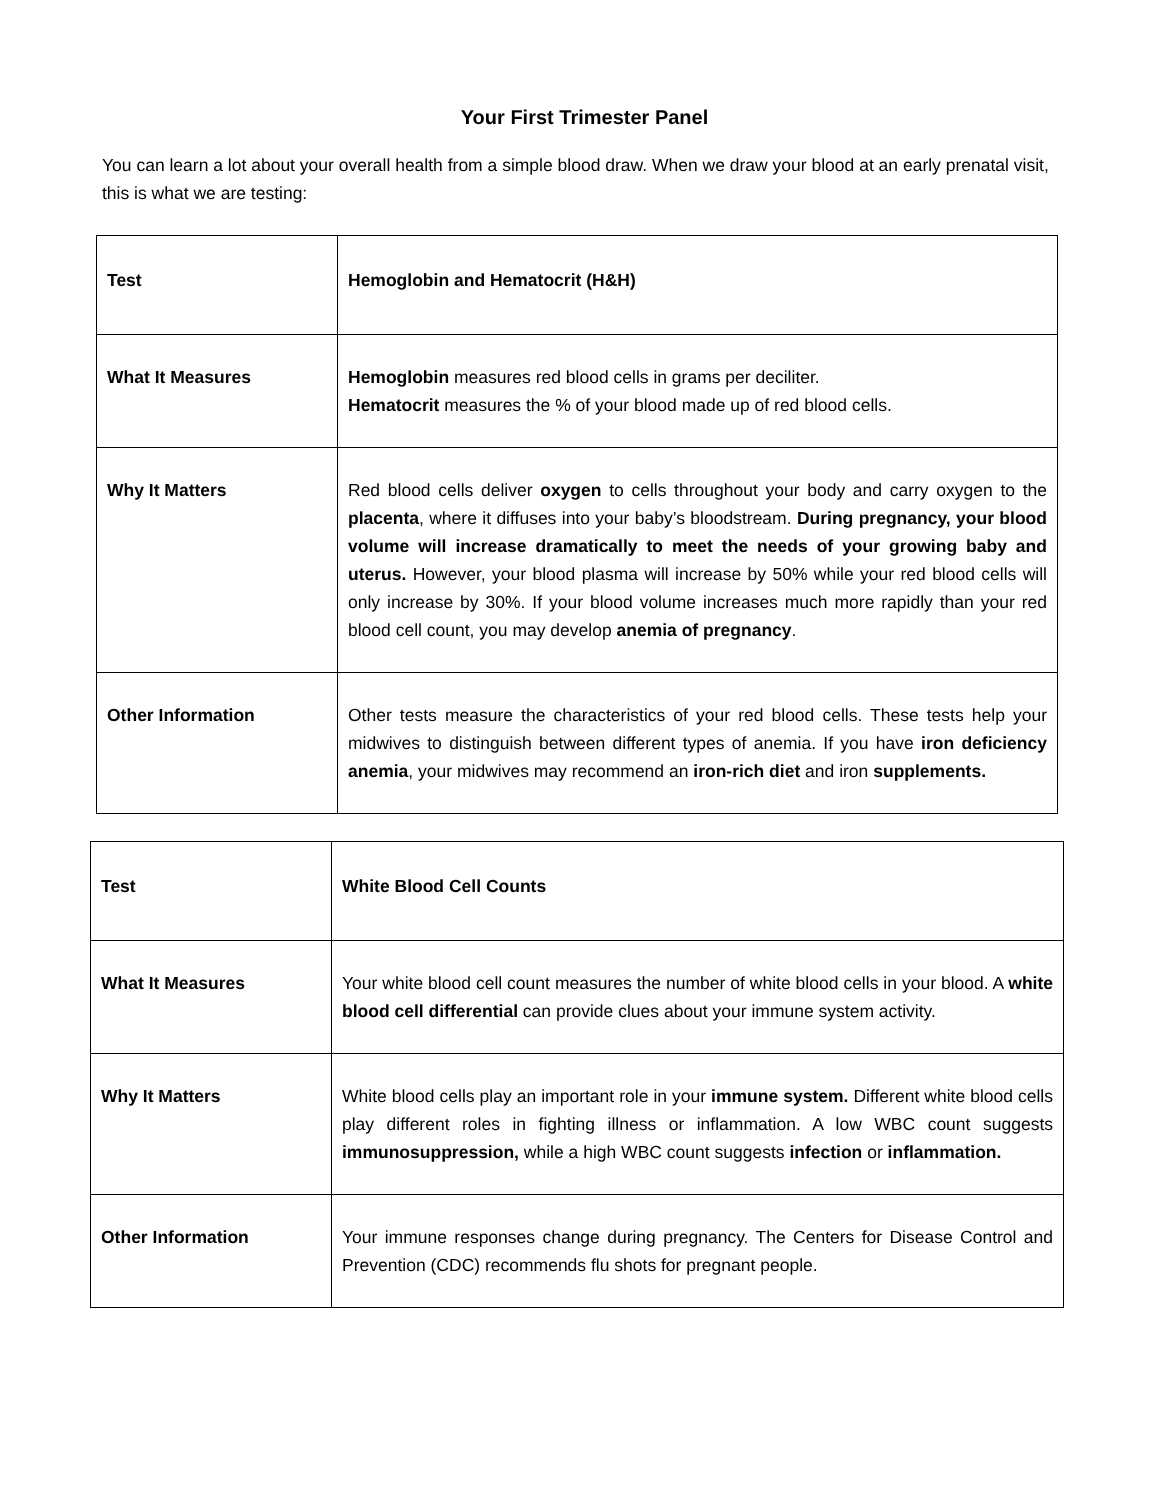Your First Trimester Panel
You can learn a lot about your overall health from a simple blood draw. When we draw your blood at an early prenatal visit, this is what we are testing:
| Test | Hemoglobin and Hematocrit (H&H) |
| What It Measures | Hemoglobin measures red blood cells in grams per deciliter. Hematocrit measures the % of your blood made up of red blood cells. |
| Why It Matters | Red blood cells deliver oxygen to cells throughout your body and carry oxygen to the placenta , where it diffuses into your baby’s bloodstream. During pregnancy, your blood volume will increase dramatically to meet the needs of your growing baby and uterus. However, your blood plasma will increase by 50% while your red blood cells will only increase by 30%. If your blood volume increases much more rapidly than your red blood cell count, you may develop anemia of pregnancy . |
| Other Information | Other tests measure the characteristics of your red blood cells. These tests help your midwives to distinguish between different types of anemia. If you have iron deficiency anemia , your midwives may recommend an iron-rich diet and iron supplements. |
| Test | White Blood Cell Counts |
| What It Measures | Your white blood cell count measures the number of white blood cells in your blood. A white blood cell differential can provide clues about your immune system activity. |
| Why It Matters | White blood cells play an important role in your immune system. Different white blood cells play different roles in fighting illness or inflammation. A low WBC count suggests immunosuppression, while a high WBC count suggests infection or inflammation. |
| Other Information | Your immune responses change during pregnancy. The Centers for Disease Control and Prevention (CDC) recommends flu shots for pregnant people. |